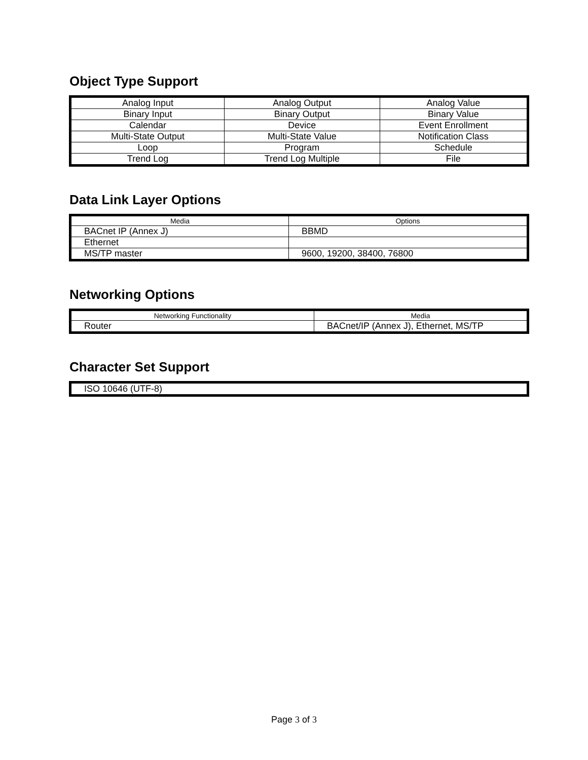Object Type Support
| Analog Input | Analog Output | Analog Value |
| Binary Input | Binary Output | Binary Value |
| Calendar | Device | Event Enrollment |
| Multi-State Output | Multi-State Value | Notification Class |
| Loop | Program | Schedule |
| Trend Log | Trend Log Multiple | File |
Data Link Layer Options
| Media | Options |
| --- | --- |
| BACnet IP (Annex J) | BBMD |
| Ethernet | |
| MS/TP master | 9600, 19200, 38400, 76800 |
Networking Options
| Networking Functionality | Media |
| --- | --- |
| Router | BACnet/IP (Annex J), Ethernet, MS/TP |
Character Set Support
| ISO 10646 (UTF-8) |
Page 3 of 3